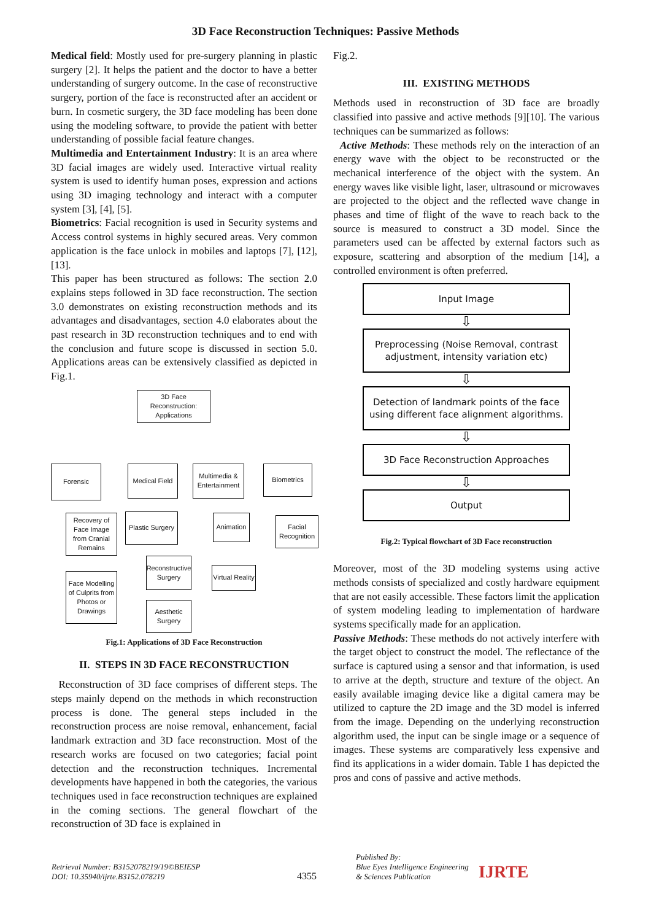3D Face Reconstruction Techniques: Passive Methods
Medical field: Mostly used for pre-surgery planning in plastic surgery [2]. It helps the patient and the doctor to have a better understanding of surgery outcome. In the case of reconstructive surgery, portion of the face is reconstructed after an accident or burn. In cosmetic surgery, the 3D face modeling has been done using the modeling software, to provide the patient with better understanding of possible facial feature changes.
Multimedia and Entertainment Industry: It is an area where 3D facial images are widely used. Interactive virtual reality system is used to identify human poses, expression and actions using 3D imaging technology and interact with a computer system [3], [4], [5].
Biometrics: Facial recognition is used in Security systems and Access control systems in highly secured areas. Very common application is the face unlock in mobiles and laptops [7], [12], [13].
This paper has been structured as follows: The section 2.0 explains steps followed in 3D face reconstruction. The section 3.0 demonstrates on existing reconstruction methods and its advantages and disadvantages, section 4.0 elaborates about the past research in 3D reconstruction techniques and to end with the conclusion and future scope is discussed in section 5.0. Applications areas can be extensively classified as depicted in Fig.1.
3D Face Reconstruction: Applications
Forensic
Medical Field
Multimedia & Entertainment
Biometrics
Recovery of Face Image from Cranial Remains
Plastic Surgery
Animation
Facial Recognition
Reconstructive Surgery
Virtual Reality
Face Modelling of Culprits from Photos or Drawings
Aesthetic Surgery
Fig.1: Applications of 3D Face Reconstruction
II. STEPS IN 3D FACE RECONSTRUCTION
Reconstruction of 3D face comprises of different steps. The steps mainly depend on the methods in which reconstruction process is done. The general steps included in the reconstruction process are noise removal, enhancement, facial landmark extraction and 3D face reconstruction. Most of the research works are focused on two categories; facial point detection and the reconstruction techniques. Incremental developments have happened in both the categories, the various techniques used in face reconstruction techniques are explained in the coming sections. The general flowchart of the reconstruction of 3D face is explained in
Fig.2.
III. EXISTING METHODS
Methods used in reconstruction of 3D face are broadly classified into passive and active methods [9][10]. The various techniques can be summarized as follows:
Active Methods: These methods rely on the interaction of an energy wave with the object to be reconstructed or the mechanical interference of the object with the system. An energy waves like visible light, laser, ultrasound or microwaves are projected to the object and the reflected wave change in phases and time of flight of the wave to reach back to the source is measured to construct a 3D model. Since the parameters used can be affected by external factors such as exposure, scattering and absorption of the medium [14], a controlled environment is often preferred.
Input Image
⇩
Preprocessing (Noise Removal, contrast adjustment, intensity variation etc)
⇩
Detection of landmark points of the face using different face alignment algorithms.
⇩
3D Face Reconstruction Approaches
⇩
Output
Fig.2: Typical flowchart of 3D Face reconstruction
Moreover, most of the 3D modeling systems using active methods consists of specialized and costly hardware equipment that are not easily accessible. These factors limit the application of system modeling leading to implementation of hardware systems specifically made for an application.
Passive Methods: These methods do not actively interfere with the target object to construct the model. The reflectance of the surface is captured using a sensor and that information, is used to arrive at the depth, structure and texture of the object. An easily available imaging device like a digital camera may be utilized to capture the 2D image and the 3D model is inferred from the image. Depending on the underlying reconstruction algorithm used, the input can be single image or a sequence of images. These systems are comparatively less expensive and find its applications in a wider domain. Table 1 has depicted the pros and cons of passive and active methods.
Retrieval Number: B3152078219/19©BEIESP
DOI: 10.35940/ijrte.B3152.078219
4355
Published By:
Blue Eyes Intelligence Engineering
& Sciences Publication
IJRTE